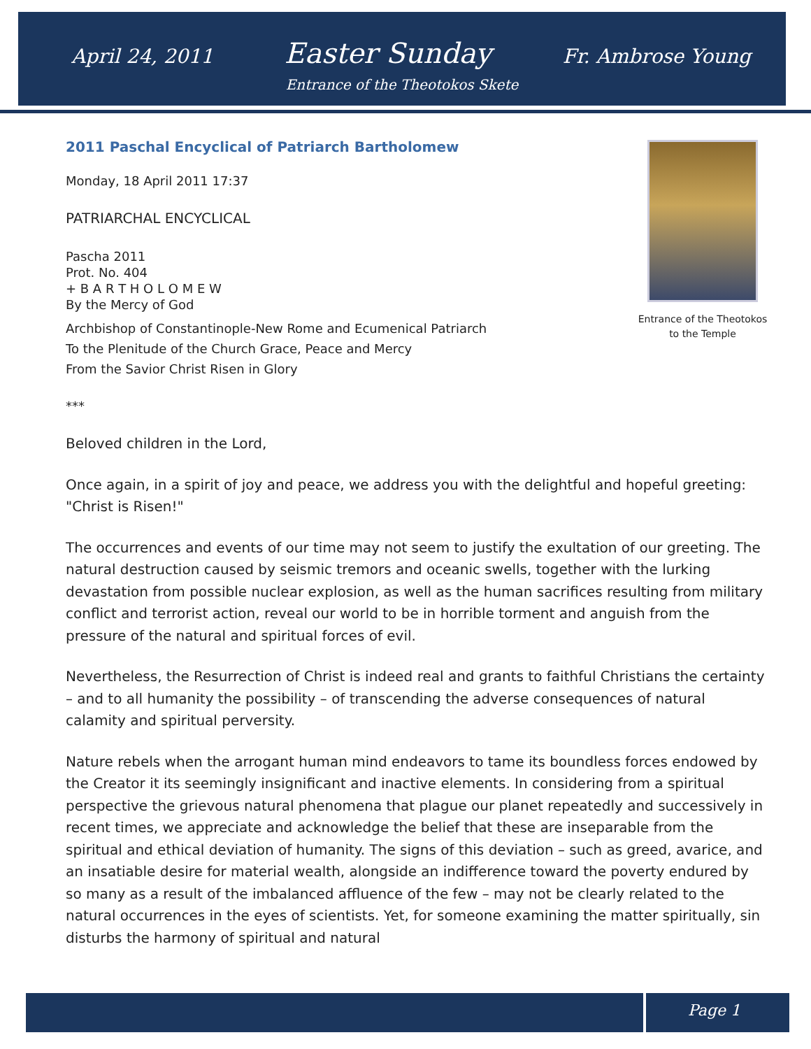April 24, 2011 Easter Sunday Fr. Ambrose Young
Entrance of the Theotokos Skete
Entrance of the Theotokos
to the Temple
2011 Paschal Encyclical of Patriarch Bartholomew
Monday, 18 April 2011 17:37
PATRIARCHAL ENCYCLICAL
Pascha 2011
Prot. No. 404
+ B A R T H O L O M E W
By the Mercy of God
Archbishop of Constantinople-New Rome and Ecumenical Patriarch
To the Plenitude of the Church Grace, Peace and Mercy
From the Savior Christ Risen in Glory
***
Beloved children in the Lord,
Once again, in a spirit of joy and peace, we address you with the delightful and hopeful greeting: "Christ is Risen!"
The occurrences and events of our time may not seem to justify the exultation of our greeting. The natural destruction caused by seismic tremors and oceanic swells, together with the lurking devastation from possible nuclear explosion, as well as the human sacrifices resulting from military conflict and terrorist action, reveal our world to be in horrible torment and anguish from the pressure of the natural and spiritual forces of evil.
Nevertheless, the Resurrection of Christ is indeed real and grants to faithful Christians the certainty – and to all humanity the possibility – of transcending the adverse consequences of natural calamity and spiritual perversity.
Nature rebels when the arrogant human mind endeavors to tame its boundless forces endowed by the Creator it its seemingly insignificant and inactive elements. In considering from a spiritual perspective the grievous natural phenomena that plague our planet repeatedly and successively in recent times, we appreciate and acknowledge the belief that these are inseparable from the spiritual and ethical deviation of humanity. The signs of this deviation – such as greed, avarice, and an insatiable desire for material wealth, alongside an indifference toward the poverty endured by so many as a result of the imbalanced affluence of the few – may not be clearly related to the natural occurrences in the eyes of scientists. Yet, for someone examining the matter spiritually, sin disturbs the harmony of spiritual and natural
Page 1